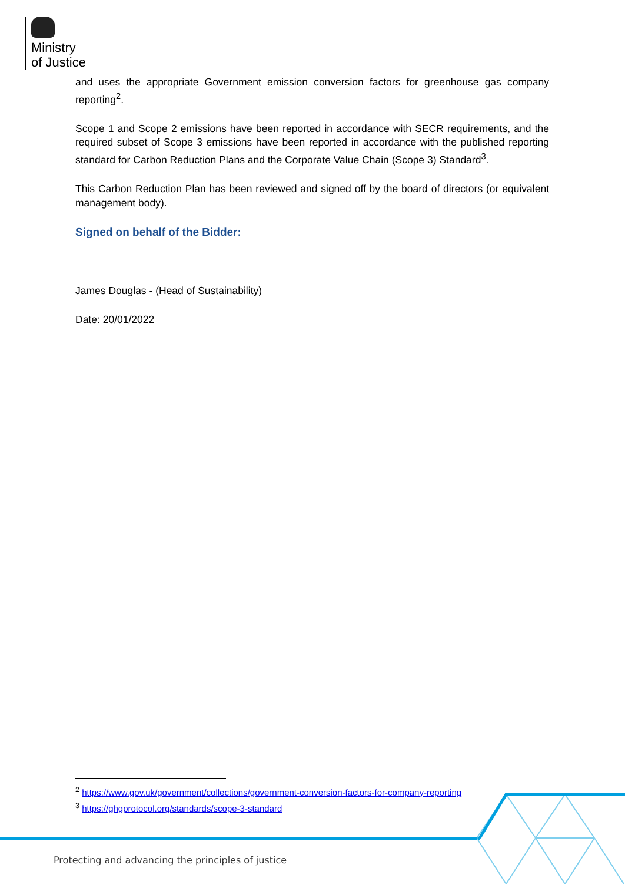Ministry
of Justice
and uses the appropriate Government emission conversion factors for greenhouse gas company reporting<sup>2</sup>.
Scope 1 and Scope 2 emissions have been reported in accordance with SECR requirements, and the required subset of Scope 3 emissions have been reported in accordance with the published reporting standard for Carbon Reduction Plans and the Corporate Value Chain (Scope 3) Standard<sup>3</sup>.
This Carbon Reduction Plan has been reviewed and signed off by the board of directors (or equivalent management body).
Signed on behalf of the Bidder:
James Douglas - (Head of Sustainability)
Date: 20/01/2022
<sup>2</sup> https://www.gov.uk/government/collections/government-conversion-factors-for-company-reporting
<sup>3</sup> https://ghgprotocol.org/standards/scope-3-standard
Protecting and advancing the principles of justice